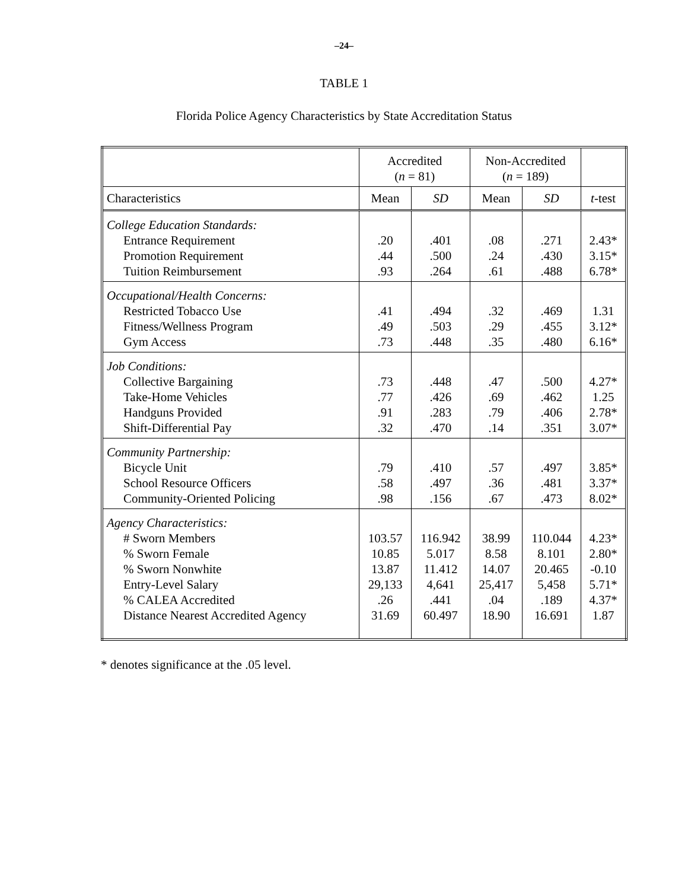–24–
TABLE 1
Florida Police Agency Characteristics by State Accreditation Status
| | Accredited ( n = 81) | | Non-Accredited ( n = 189) | | |
| --- | --- | --- | --- | --- | --- |
| Characteristics | Mean | SD | Mean | SD | t -test |
| College Education Standards: Entrance Requirement Promotion Requirement Tuition Reimbursement | .20 .44 .93 | .401 .500 .264 | .08 .24 .61 | .271 .430 .488 | 2.43* 3.15* 6.78* |
| Occupational/Health Concerns: Restricted Tobacco Use Fitness/Wellness Program Gym Access | .41 .49 .73 | .494 .503 .448 | .32 .29 .35 | .469 .455 .480 | 1.31 3.12* 6.16* |
| Job Conditions: Collective Bargaining Take-Home Vehicles Handguns Provided Shift-Differential Pay | .73 .77 .91 .32 | .448 .426 .283 .470 | .47 .69 .79 .14 | .500 .462 .406 .351 | 4.27* 1.25 2.78* 3.07* |
| Community Partnership: Bicycle Unit School Resource Officers Community-Oriented Policing | .79 .58 .98 | .410 .497 .156 | .57 .36 .67 | .497 .481 .473 | 3.85* 3.37* 8.02* |
| Agency Characteristics: # Sworn Members % Sworn Female % Sworn Nonwhite Entry-Level Salary % CALEA Accredited Distance Nearest Accredited Agency | 103.57 10.85 13.87 29,133 .26 31.69 | 116.942 5.017 11.412 4,641 .441 60.497 | 38.99 8.58 14.07 25,417 .04 18.90 | 110.044 8.101 20.465 5,458 .189 16.691 | 4.23* 2.80* -0.10 5.71* 4.37* 1.87 |
* denotes significance at the .05 level.